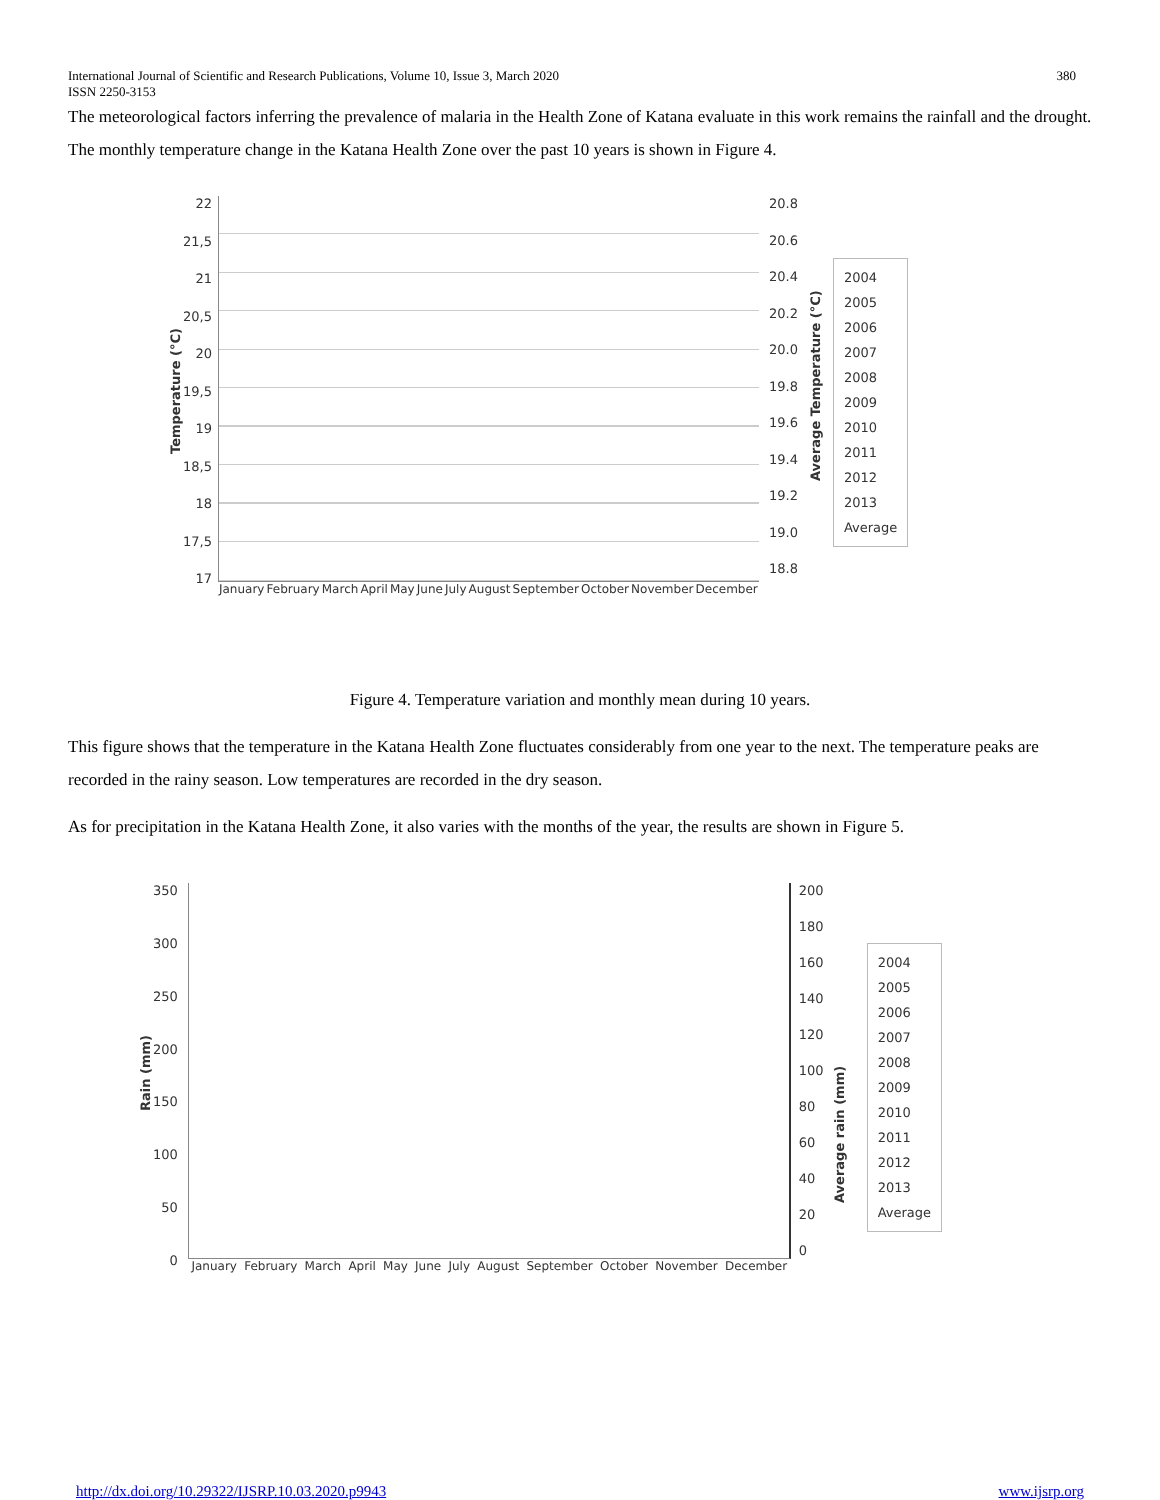International Journal of Scientific and Research Publications, Volume 10, Issue 3, March 2020
ISSN 2250-3153 380
The meteorological factors inferring the prevalence of malaria in the Health Zone of Katana evaluate in this work remains the rainfall and the drought. The monthly temperature change in the Katana Health Zone over the past 10 years is shown in Figure 4.
Temperature (°C)
22
21,5
21
20,5
20
19,5
19
18,5
18
17,5
17
January February March April May June July August September October November December
20.8
20.6
20.4
20.2
20.0
19.8
19.6
19.4
19.2
19.0
18.8
Average Temperature (°C)
2004
2005
2006
2007
2008
2009
2010
2011
2012
2013
Average
Figure 4. Temperature variation and monthly mean during 10 years.
This figure shows that the temperature in the Katana Health Zone fluctuates considerably from one year to the next. The temperature peaks are recorded in the rainy season. Low temperatures are recorded in the dry season.
As for precipitation in the Katana Health Zone, it also varies with the months of the year, the results are shown in Figure 5.
Rain (mm)
350
300
250
200
150
100
50
0
January February March April May June July August September October November December
200
180
160
140
120
100
80
60
40
20
0
Average rain (mm)
2004
2005
2006
2007
2008
2009
2010
2011
2012
2013
Average
http://dx.doi.org/10.29322/IJSRP.10.03.2020.p9943 www.ijsrp.org